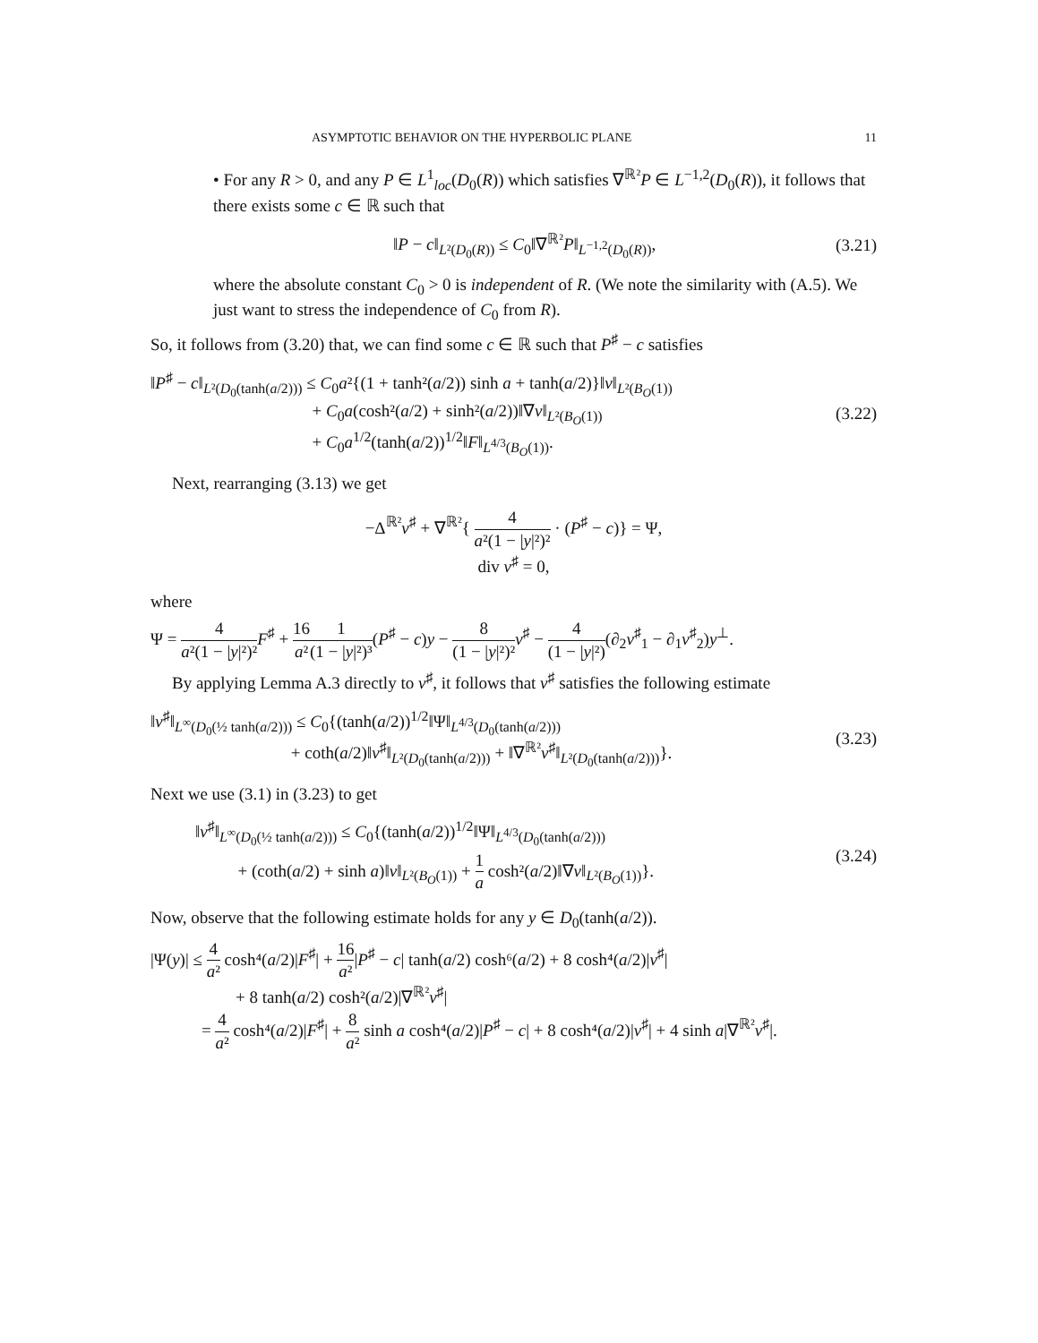ASYMPTOTIC BEHAVIOR ON THE HYPERBOLIC PLANE 11
• For any R > 0, and any P ∈ L<sup>1</sup><sub>loc</sub>(D<sub>0</sub>(R)) which satisfies ∇<sup>ℝ²</sup>P ∈ L<sup>−1,2</sup>(D<sub>0</sub>(R)), it follows that there exists some c ∈ ℝ such that
‖P − c‖<sub>L²(D<sub>0</sub>(R))</sub> ≤ C<sub>0</sub>‖∇<sup>ℝ²</sup>P‖<sub>L<sup>−1,2</sup>(D<sub>0</sub>(R))</sub>, (3.21)
where the absolute constant C<sub>0</sub> > 0 is independent of R. (We note the similarity with (A.5). We just want to stress the independence of C<sub>0</sub> from R).
So, it follows from (3.20) that, we can find some c ∈ ℝ such that P<sup>♯</sup> − c satisfies
‖P<sup>♯</sup> − c‖<sub>L²(D<sub>0</sub>(tanh(a/2)))</sub> ≤ C<sub>0</sub>a²{(1 + tanh²(a/2)) sinh a + tanh(a/2)}‖v‖<sub>L²(B<sub>O</sub>(1))</sub>
+ C<sub>0</sub>a(cosh²(a/2) + sinh²(a/2))‖∇v‖<sub>L²(B<sub>O</sub>(1))</sub>
+ C<sub>0</sub>a<sup>1/2</sup>(tanh(a/2))<sup>1/2</sup>‖F‖<sub>L<sup>4/3</sup>(B<sub>O</sub>(1))</sub>. (3.22)
Next, rearranging (3.13) we get
−Δ<sup>ℝ²</sup>v<sup>♯</sup> + ∇<sup>ℝ²</sup>{ 4 a²(1 − |y|²)² · (P<sup>♯</sup> − c)} = Ψ,
div v<sup>♯</sup> = 0,
where
Ψ = 4 a²(1 − |y|²)² F<sup>♯</sup> + 16 a²1 (1 − |y|²)³(P<sup>♯</sup> − c)y − 8 (1 − |y|²)² v<sup>♯</sup> − 4 (1 − |y|²)(∂<sub>2</sub>v<sup>♯</sup><sub>1</sub> − ∂<sub>1</sub>v<sup>♯</sup><sub>2</sub>)y<sup>⊥</sup>.
By applying Lemma A.3 directly to v<sup>♯</sup>, it follows that v<sup>♯</sup> satisfies the following estimate
‖v<sup>♯</sup>‖<sub>L<sup>∞</sup>(D<sub>0</sub>(½ tanh(a/2)))</sub> ≤ C<sub>0</sub>{(tanh(a/2))<sup>1/2</sup>‖Ψ‖<sub>L<sup>4/3</sup>(D<sub>0</sub>(tanh(a/2)))</sub>
+ coth(a/2)‖v<sup>♯</sup>‖<sub>L²(D<sub>0</sub>(tanh(a/2)))</sub> + ‖∇<sup>ℝ²</sup>v<sup>♯</sup>‖<sub>L²(D<sub>0</sub>(tanh(a/2)))</sub>}. (3.23)
Next we use (3.1) in (3.23) to get
‖v<sup>♯</sup>‖<sub>L<sup>∞</sup>(D<sub>0</sub>(½ tanh(a/2)))</sub> ≤ C<sub>0</sub>{(tanh(a/2))<sup>1/2</sup>‖Ψ‖<sub>L<sup>4/3</sup>(D<sub>0</sub>(tanh(a/2)))</sub>
+ (coth(a/2) + sinh a)‖v‖<sub>L²(B<sub>O</sub>(1))</sub> + 1 a cosh²(a/2)‖∇v‖<sub>L²(B<sub>O</sub>(1))</sub>}. (3.24)
Now, observe that the following estimate holds for any y ∈ D<sub>0</sub>(tanh(a/2)).
|Ψ(y)| ≤ 4 a² cosh⁴(a/2)|F<sup>♯</sup>| + 16 a²|P<sup>♯</sup> − c| tanh(a/2) cosh⁶(a/2) + 8 cosh⁴(a/2)|v<sup>♯</sup>|
+ 8 tanh(a/2) cosh²(a/2)|∇<sup>ℝ²</sup>v<sup>♯</sup>|
= 4 a² cosh⁴(a/2)|F<sup>♯</sup>| + 8 a² sinh a cosh⁴(a/2)|P<sup>♯</sup> − c| + 8 cosh⁴(a/2)|v<sup>♯</sup>| + 4 sinh a|∇<sup>ℝ²</sup>v<sup>♯</sup>|.